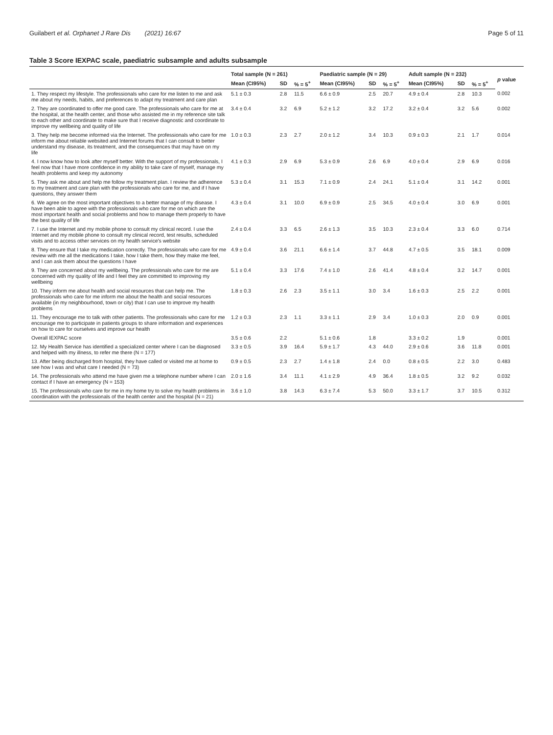Guilabert et al. Orphanet J Rare Dis (2021) 16:67 Page 5 of 11
Table 3 Score IEXPAC scale, paediatric subsample and adults subsample
| | Total sample (N = 261) | | | Paediatric sample (N = 29) | | | Adult sample (N = 232) | | | p value |
| --- | --- | --- | --- | --- | --- | --- | --- | --- | --- | --- |
| | Mean (CI95%) | SD | % = 5<sup>+</sup> | Mean (CI95%) | SD | % = 5<sup>+</sup> | Mean (CI95%) | SD | % = 5<sup>+</sup> | |
| 1. They respect my lifestyle. The professionals who care for me listen to me and ask me about my needs, habits, and preferences to adapt my treatment and care plan | 5.1 ± 0.3 | 2.8 | 11.5 | 6.6 ± 0.9 | 2.5 | 20.7 | 4.9 ± 0.4 | 2.8 | 10.3 | 0.002 |
| 2. They are coordinated to offer me good care. The professionals who care for me at the hospital, at the health center, and those who assisted me in my reference site talk to each other and coordinate to make sure that I receive diagnostic and coordinate to improve my wellbeing and quality of life | 3.4 ± 0.4 | 3.2 | 6.9 | 5.2 ± 1.2 | 3.2 | 17.2 | 3.2 ± 0.4 | 3.2 | 5.6 | 0.002 |
| 3. They help me become informed via the Internet. The professionals who care for me inform me about reliable websited and Internet forums that I can consult to better understand my disease, its treatment, and the consequences that may have on my life | 1.0 ± 0.3 | 2.3 | 2.7 | 2.0 ± 1.2 | 3.4 | 10.3 | 0.9 ± 0.3 | 2.1 | 1.7 | 0.014 |
| 4. I now know how to look after myself better. With the support of my professionals, I feel now that I have more confidence in my ability to take care of myself, manage my health problems and keep my autonomy | 4.1 ± 0.3 | 2.9 | 6.9 | 5.3 ± 0.9 | 2.6 | 6.9 | 4.0 ± 0.4 | 2.9 | 6.9 | 0.016 |
| 5. They ask me about and help me follow my treatment plan. I review the adherence to my treatment and care plan with the professionals who care for me, and if I have questions, they answer them | 5.3 ± 0.4 | 3.1 | 15.3 | 7.1 ± 0.9 | 2.4 | 24.1 | 5.1 ± 0.4 | 3.1 | 14.2 | 0.001 |
| 6. We agree on the most important objectives to a better manage of my disease. I have been able to agree with the professionals who care for me on which are the most important health and social problems and how to manage them properly to have the best quality of life | 4.3 ± 0.4 | 3.1 | 10.0 | 6.9 ± 0.9 | 2.5 | 34.5 | 4.0 ± 0.4 | 3.0 | 6.9 | 0.001 |
| 7. I use the Internet and my mobile phone to consult my clinical record. I use the Internet and my mobile phone to consult my clinical record, test results, scheduled visits and to access other services on my health service's website | 2.4 ± 0.4 | 3.3 | 6.5 | 2.6 ± 1.3 | 3.5 | 10.3 | 2.3 ± 0.4 | 3.3 | 6.0 | 0.714 |
| 8. They ensure that I take my medication correctly. The professionals who care for me review with me all the medications I take, how I take them, how they make me feel, and I can ask them about the questions I have | 4.9 ± 0.4 | 3.6 | 21.1 | 6.6 ± 1.4 | 3.7 | 44.8 | 4.7 ± 0.5 | 3.5 | 18.1 | 0.009 |
| 9. They are concerned about my wellbeing. The professionals who care for me are concerned with my quality of life and I feel they are committed to improving my wellbeing | 5.1 ± 0.4 | 3.3 | 17.6 | 7.4 ± 1.0 | 2.6 | 41.4 | 4.8 ± 0.4 | 3.2 | 14.7 | 0.001 |
| 10. They inform me about health and social resources that can help me. The professionals who care for me inform me about the health and social resources available (in my neighbourhood, town or city) that I can use to improve my health problems | 1.8 ± 0.3 | 2.6 | 2.3 | 3.5 ± 1.1 | 3.0 | 3.4 | 1.6 ± 0.3 | 2.5 | 2.2 | 0.001 |
| 11. They encourage me to talk with other patients. The professionals who care for me encourage me to participate in patients groups to share information and experiences on how to care for ourselves and improve our health | 1.2 ± 0.3 | 2.3 | 1.1 | 3.3 ± 1.1 | 2.9 | 3.4 | 1.0 ± 0.3 | 2.0 | 0.9 | 0.001 |
| Overall IEXPAC score | 3.5 ± 0.6 | 2.2 | | 5.1 ± 0.6 | 1.8 | | 3.3 ± 0.2 | 1.9 | | 0.001 |
| 12. My Health Service has identified a specialized center where I can be diagnosed and helped with my illness, to refer me there (N = 177) | 3.3 ± 0.5 | 3.9 | 16.4 | 5.9 ± 1.7 | 4.3 | 44.0 | 2.9 ± 0.6 | 3.6 | 11.8 | 0.001 |
| 13. After being discharged from hospital, they have called or visited me at home to see how I was and what care I needed (N = 73) | 0.9 ± 0.5 | 2.3 | 2.7 | 1.4 ± 1.8 | 2.4 | 0.0 | 0.8 ± 0.5 | 2.2 | 3.0 | 0.483 |
| 14. The professionals who attend me have given me a telephone number where I can contact if I have an emergency (N = 153) | 2.0 ± 1.6 | 3.4 | 11.1 | 4.1 ± 2.9 | 4.9 | 36.4 | 1.8 ± 0.5 | 3.2 | 9.2 | 0.032 |
| 15. The professionals who care for me in my home try to solve my health problems in coordination with the professionals of the health center and the hospital (N = 21) | 3.6 ± 1.0 | 3.8 | 14.3 | 6.3 ± 7.4 | 5.3 | 50.0 | 3.3 ± 1.7 | 3.7 | 10.5 | 0.312 |